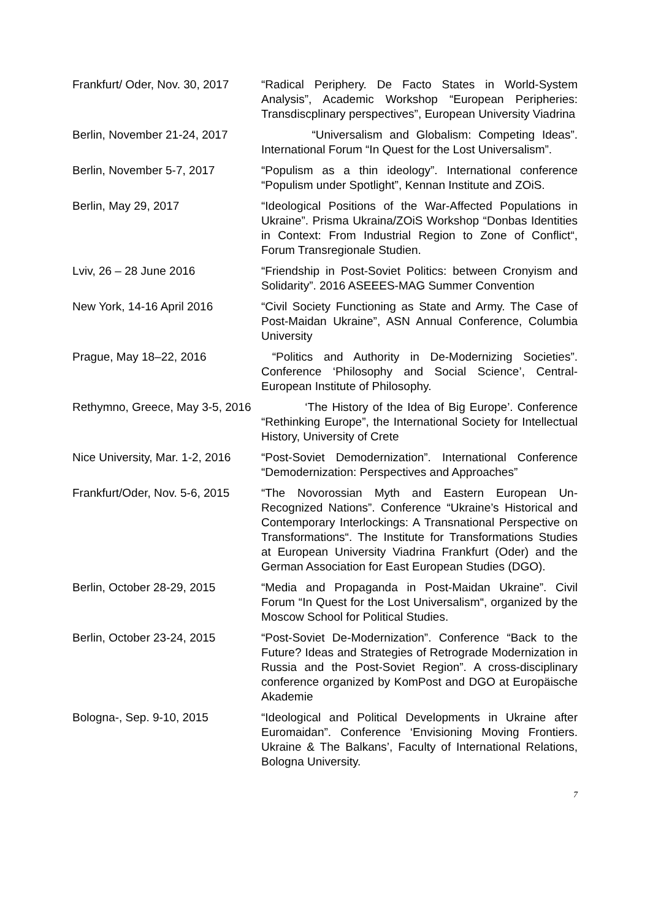Frankfurt/ Oder, Nov. 30, 2017
“Radical Periphery. De Facto States in World-System Analysis”, Academic Workshop “European Peripheries: Transdiscplinary perspectives”, European University Viadrina
Berlin, November 21-24, 2017
“Universalism and Globalism: Competing Ideas”. International Forum “In Quest for the Lost Universalism”.
Berlin, November 5-7, 2017 “Populism as a thin ideology”. International conference “Populism under Spotlight”, Kennan Institute and ZOiS.
Berlin, May 29, 2017 “Ideological Positions of the War-Affected Populations in Ukraine”. Prisma Ukraina/ZOiS Workshop “Donbas Identities in Context: From Industrial Region to Zone of Conflict“, Forum Transregionale Studien.
Lviv, 26 – 28 June 2016 “Friendship in Post-Soviet Politics: between Cronyism and Solidarity”. 2016 ASEEES-MAG Summer Convention
New York, 14-16 April 2016 “Civil Society Functioning as State and Army. The Case of Post-Maidan Ukraine”, ASN Annual Conference, Columbia University
Prague, May 18–22, 2016 “Politics and Authority in De-Modernizing Societies”. Conference ‘Philosophy and Social Science’, Central-European Institute of Philosophy.
Rethymno, Greece, May 3-5, 2016
‘The History of the Idea of Big Europe’. Conference “Rethinking Europe”, the International Society for Intellectual History, University of Crete
Nice University, Mar. 1-2, 2016
“Post-Soviet Demodernization”. International Conference “Demodernization: Perspectives and Approaches”
Frankfurt/Oder, Nov. 5-6, 2015
“The Novorossian Myth and Eastern European Un-Recognized Nations”. Conference “Ukraine’s Historical and Contemporary Interlockings: A Transnational Perspective on Transformations“. The Institute for Transformations Studies at European University Viadrina Frankfurt (Oder) and the German Association for East European Studies (DGO).
Berlin, October 28-29, 2015 “Media and Propaganda in Post-Maidan Ukraine”. Civil Forum “In Quest for the Lost Universalism“, organized by the Moscow School for Political Studies.
Berlin, October 23-24, 2015 “Post-Soviet De-Modernization”. Conference “Back to the Future? Ideas and Strategies of Retrograde Modernization in Russia and the Post-Soviet Region”. A cross-disciplinary conference organized by KomPost and DGO at Europäische Akademie
Bologna-, Sep. 9-10, 2015 “Ideological and Political Developments in Ukraine after Euromaidan”. Conference ‘Envisioning Moving Frontiers. Ukraine & The Balkans’, Faculty of International Relations, Bologna University.
7